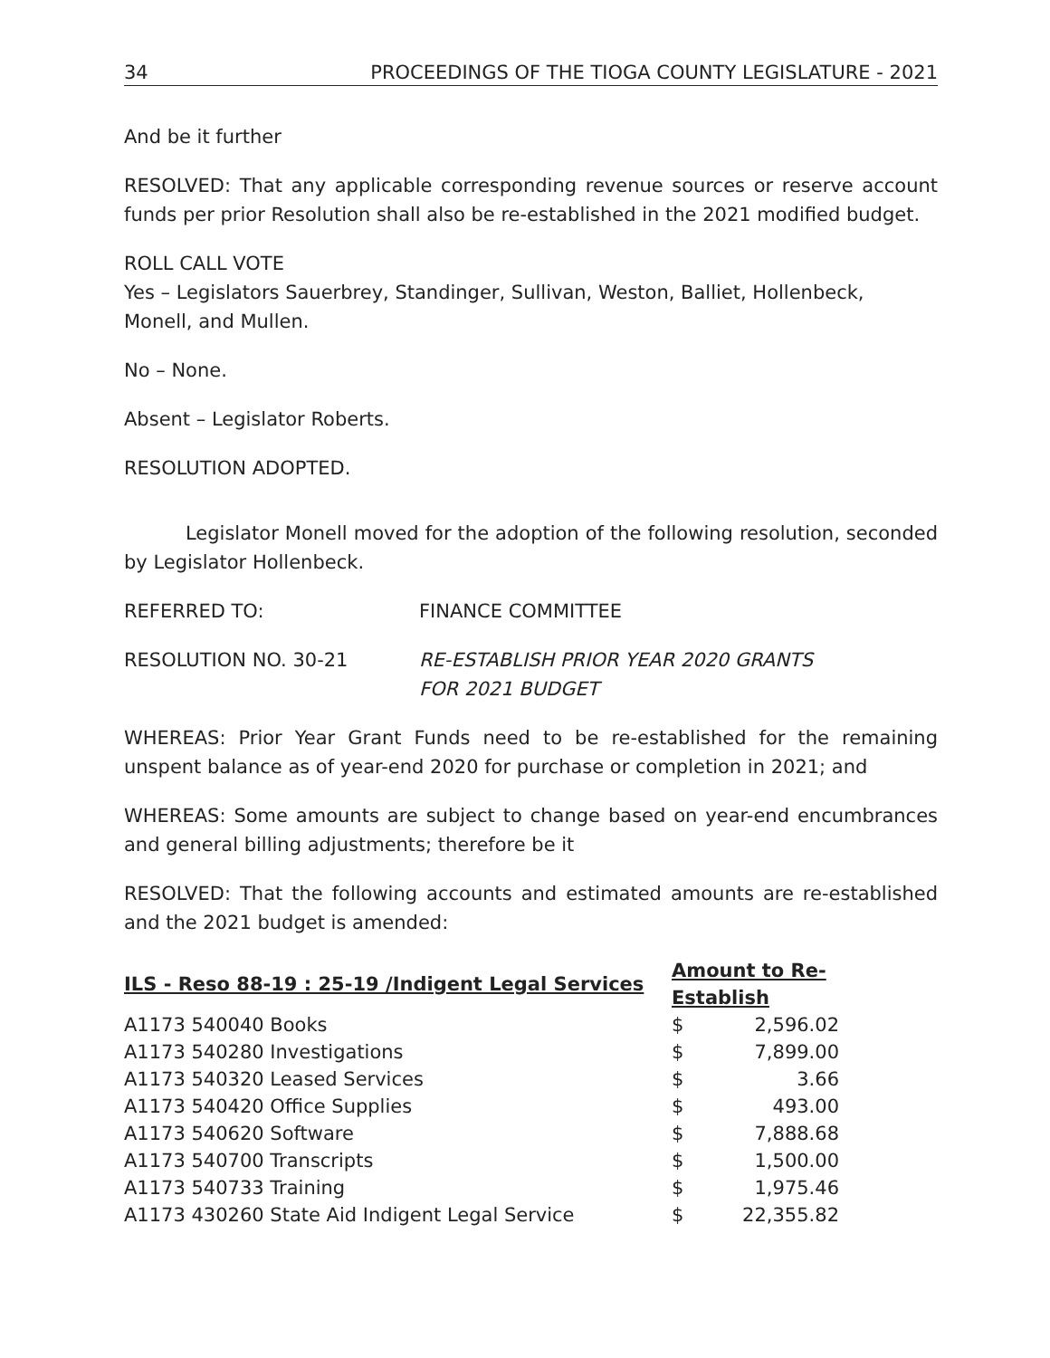34 PROCEEDINGS OF THE TIOGA COUNTY LEGISLATURE - 2021
And be it further
RESOLVED: That any applicable corresponding revenue sources or reserve account funds per prior Resolution shall also be re-established in the 2021 modified budget.
ROLL CALL VOTE
Yes – Legislators Sauerbrey, Standinger, Sullivan, Weston, Balliet, Hollenbeck, Monell, and Mullen.
No – None.
Absent – Legislator Roberts.
RESOLUTION ADOPTED.
Legislator Monell moved for the adoption of the following resolution, seconded by Legislator Hollenbeck.
REFERRED TO: FINANCE COMMITTEE
RESOLUTION NO. 30-21 RE-ESTABLISH PRIOR YEAR 2020 GRANTS
FOR 2021 BUDGET
WHEREAS: Prior Year Grant Funds need to be re-established for the remaining unspent balance as of year-end 2020 for purchase or completion in 2021; and
WHEREAS: Some amounts are subject to change based on year-end encumbrances and general billing adjustments; therefore be it
RESOLVED: That the following accounts and estimated amounts are re-established and the 2021 budget is amended:
| ILS - Reso 88-19 : 25-19 /Indigent Legal Services | Amount to Re-Establish | |
| --- | --- | --- |
| A1173 540040 Books | $ | 2,596.02 |
| A1173 540280 Investigations | $ | 7,899.00 |
| A1173 540320 Leased Services | $ | 3.66 |
| A1173 540420 Office Supplies | $ | 493.00 |
| A1173 540620 Software | $ | 7,888.68 |
| A1173 540700 Transcripts | $ | 1,500.00 |
| A1173 540733 Training | $ | 1,975.46 |
| A1173 430260 State Aid Indigent Legal Service | $ | 22,355.82 |